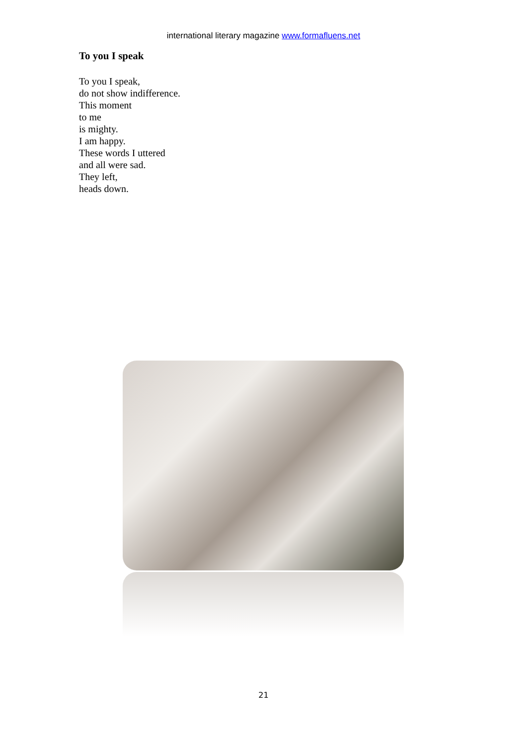international literary magazine www.formafluens.net
To you I speak
To you I speak,
do not show indifference.
This moment
to me
is mighty.
I am happy.
These words I uttered
and all were sad.
They left,
heads down.
21